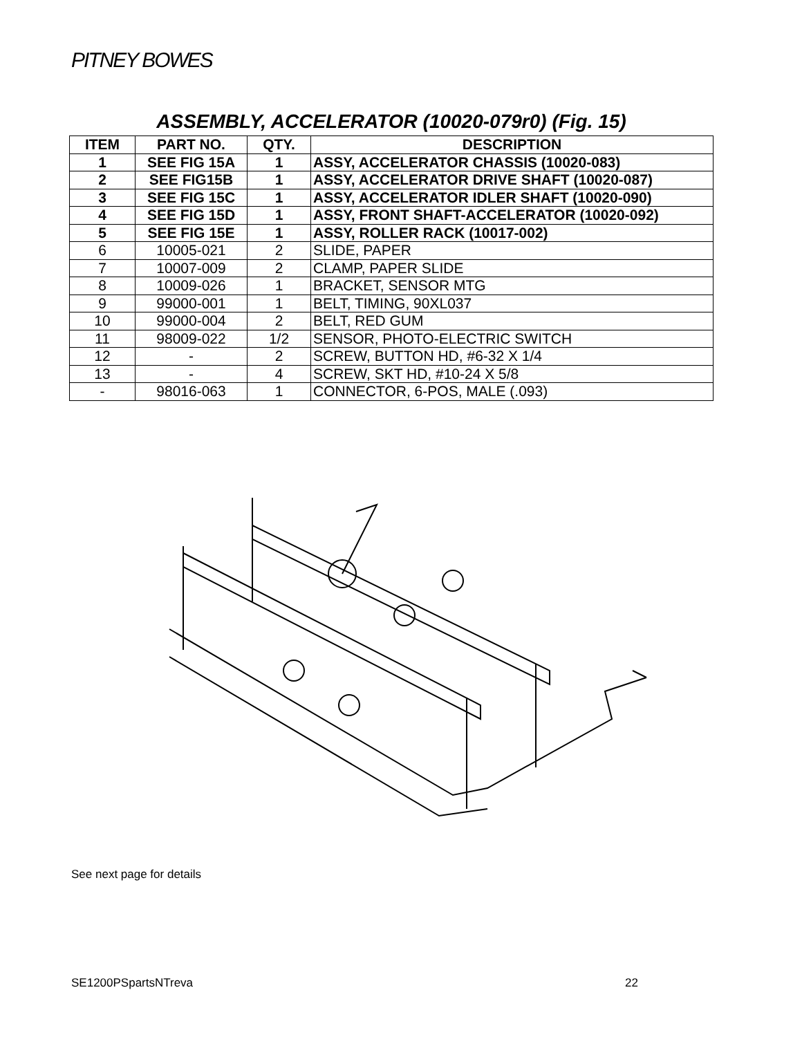PITNEY BOWES
ASSEMBLY, ACCELERATOR (10020-079r0) (Fig. 15)
| ITEM | PART NO. | QTY. | DESCRIPTION |
| --- | --- | --- | --- |
| 1 | SEE FIG 15A | 1 | ASSY, ACCELERATOR CHASSIS (10020-083) |
| 2 | SEE FIG15B | 1 | ASSY, ACCELERATOR DRIVE SHAFT (10020-087) |
| 3 | SEE FIG 15C | 1 | ASSY, ACCELERATOR IDLER SHAFT (10020-090) |
| 4 | SEE FIG 15D | 1 | ASSY, FRONT SHAFT-ACCELERATOR (10020-092) |
| 5 | SEE FIG 15E | 1 | ASSY, ROLLER RACK (10017-002) |
| 6 | 10005-021 | 2 | SLIDE, PAPER |
| 7 | 10007-009 | 2 | CLAMP, PAPER SLIDE |
| 8 | 10009-026 | 1 | BRACKET, SENSOR MTG |
| 9 | 99000-001 | 1 | BELT, TIMING, 90XL037 |
| 10 | 99000-004 | 2 | BELT, RED GUM |
| 11 | 98009-022 | 1/2 | SENSOR, PHOTO-ELECTRIC SWITCH |
| 12 | - | 2 | SCREW, BUTTON HD, #6-32 X 1/4 |
| 13 | - | 4 | SCREW, SKT HD, #10-24 X 5/8 |
| - | 98016-063 | 1 | CONNECTOR, 6-POS, MALE (.093) |
See next page for details
SE1200PSpartsNTreva 22